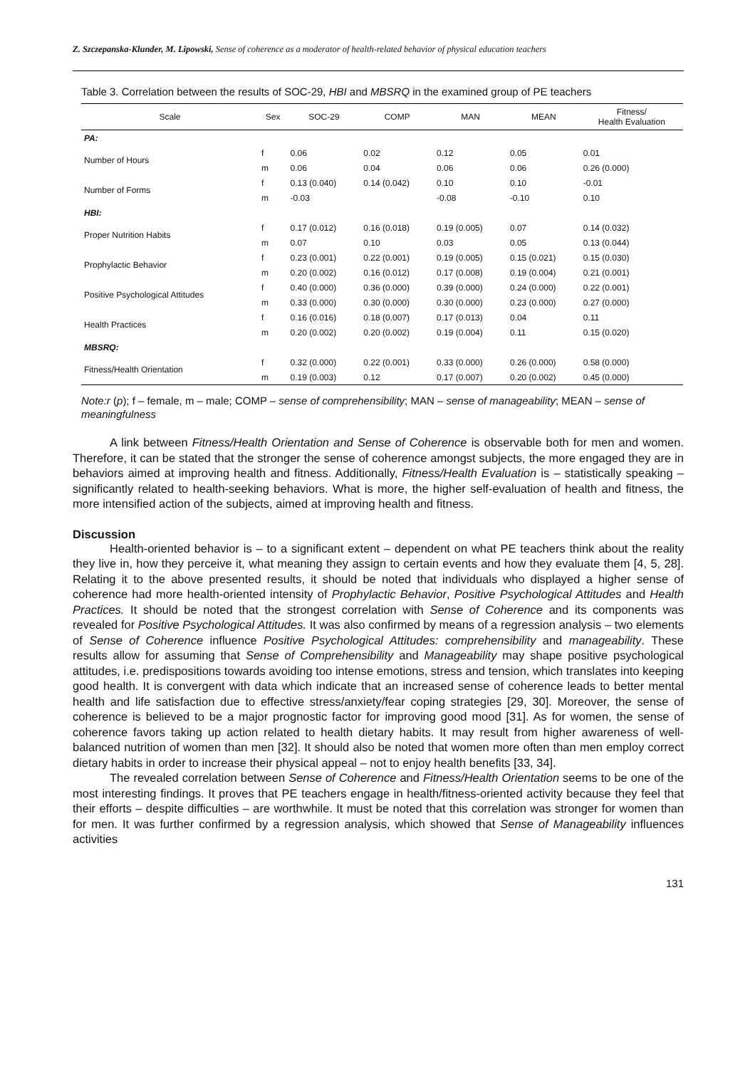Z. Szczepanska-Klunder, M. Lipowski, Sense of coherence as a moderator of health-related behavior of physical education teachers
Table 3. Correlation between the results of SOC-29, HBI and MBSRQ in the examined group of PE teachers
| Scale | Sex | SOC-29 | COMP | MAN | MEAN | Fitness/ Health Evaluation |
| --- | --- | --- | --- | --- | --- | --- |
| PA: | | | | | | |
| Number of Hours | f | 0.06 | 0.02 | 0.12 | 0.05 | 0.01 |
| | m | 0.06 | 0.04 | 0.06 | 0.06 | 0.26 (0.000) |
| Number of Forms | f | 0.13 (0.040) | 0.14 (0.042) | 0.10 | 0.10 | -0.01 |
| | m | -0.03 | | -0.08 | -0.10 | 0.10 |
| HBI: | | | | | | |
| Proper Nutrition Habits | f | 0.17 (0.012) | 0.16 (0.018) | 0.19 (0.005) | 0.07 | 0.14 (0.032) |
| | m | 0.07 | 0.10 | 0.03 | 0.05 | 0.13 (0.044) |
| Prophylactic Behavior | f | 0.23 (0.001) | 0.22 (0.001) | 0.19 (0.005) | 0.15 (0.021) | 0.15 (0.030) |
| | m | 0.20 (0.002) | 0.16 (0.012) | 0.17 (0.008) | 0.19 (0.004) | 0.21 (0.001) |
| Positive Psychological Attitudes | f | 0.40 (0.000) | 0.36 (0.000) | 0.39 (0.000) | 0.24 (0.000) | 0.22 (0.001) |
| | m | 0.33 (0.000) | 0.30 (0.000) | 0.30 (0.000) | 0.23 (0.000) | 0.27 (0.000) |
| Health Practices | f | 0.16 (0.016) | 0.18 (0.007) | 0.17 (0.013) | 0.04 | 0.11 |
| | m | 0.20 (0.002) | 0.20 (0.002) | 0.19 (0.004) | 0.11 | 0.15 (0.020) |
| MBSRQ: | | | | | | |
| Fitness/Health Orientation | f | 0.32 (0.000) | 0.22 (0.001) | 0.33 (0.000) | 0.26 (0.000) | 0.58 (0.000) |
| | m | 0.19 (0.003) | 0.12 | 0.17 (0.007) | 0.20 (0.002) | 0.45 (0.000) |
Note:r (p); f – female, m – male; COMP – sense of comprehensibility; MAN – sense of manageability; MEAN – sense of meaningfulness
A link between Fitness/Health Orientation and Sense of Coherence is observable both for men and women. Therefore, it can be stated that the stronger the sense of coherence amongst subjects, the more engaged they are in behaviors aimed at improving health and fitness. Additionally, Fitness/Health Evaluation is – statistically speaking – significantly related to health-seeking behaviors. What is more, the higher self-evaluation of health and fitness, the more intensified action of the subjects, aimed at improving health and fitness.
Discussion
Health-oriented behavior is – to a significant extent – dependent on what PE teachers think about the reality they live in, how they perceive it, what meaning they assign to certain events and how they evaluate them [4, 5, 28]. Relating it to the above presented results, it should be noted that individuals who displayed a higher sense of coherence had more health-oriented intensity of Prophylactic Behavior, Positive Psychological Attitudes and Health Practices. It should be noted that the strongest correlation with Sense of Coherence and its components was revealed for Positive Psychological Attitudes. It was also confirmed by means of a regression analysis – two elements of Sense of Coherence influence Positive Psychological Attitudes: comprehensibility and manageability. These results allow for assuming that Sense of Comprehensibility and Manageability may shape positive psychological attitudes, i.e. predispositions towards avoiding too intense emotions, stress and tension, which translates into keeping good health. It is convergent with data which indicate that an increased sense of coherence leads to better mental health and life satisfaction due to effective stress/anxiety/fear coping strategies [29, 30]. Moreover, the sense of coherence is believed to be a major prognostic factor for improving good mood [31]. As for women, the sense of coherence favors taking up action related to health dietary habits. It may result from higher awareness of well-balanced nutrition of women than men [32]. It should also be noted that women more often than men employ correct dietary habits in order to increase their physical appeal – not to enjoy health benefits [33, 34].
The revealed correlation between Sense of Coherence and Fitness/Health Orientation seems to be one of the most interesting findings. It proves that PE teachers engage in health/fitness-oriented activity because they feel that their efforts – despite difficulties – are worthwhile. It must be noted that this correlation was stronger for women than for men. It was further confirmed by a regression analysis, which showed that Sense of Manageability influences activities
131